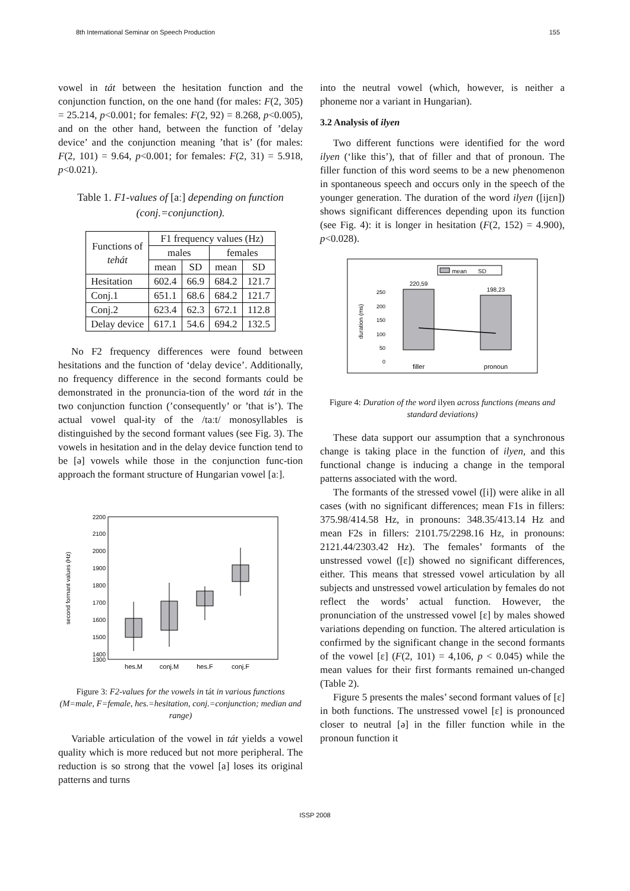8th International Seminar on Speech Production 155
vowel in tát between the hesitation function and the conjunction function, on the one hand (for males: F(2, 305) = 25.214, p<0.001; for females: F(2, 92) = 8.268, p<0.005), and on the other hand, between the function of ’delay device’ and the conjunction meaning ’that is’ (for males: F(2, 101) = 9.64, p<0.001; for females: F(2, 31) = 5.918, p<0.021).
Table 1. F1-values of [aː] depending on function (conj.=conjunction).
| Functions of tehát | F1 frequency values (Hz) | | | |
| --- | --- | --- | --- | --- |
| | males | | females | |
| | mean | SD | mean | SD |
| Hesitation | 602.4 | 66.9 | 684.2 | 121.7 |
| Conj.1 | 651.1 | 68.6 | 684.2 | 121.7 |
| Conj.2 | 623.4 | 62.3 | 672.1 | 112.8 |
| Delay device | 617.1 | 54.6 | 694.2 | 132.5 |
No F2 frequency differences were found between hesitations and the function of ‘delay device’. Additionally, no frequency difference in the second formants could be demonstrated in the pronuncia-tion of the word tát in the two conjunction function (’consequently’ or ’that is’). The actual vowel qual-ity of the /taːt/ monosyllables is distinguished by the second formant values (see Fig. 3). The vowels in hesitation and in the delay device function tend to be [ə] vowels while those in the conjunction func-tion approach the formant structure of Hungarian vowel [aː].
second formant values (Hz)
2200
2100
2000
1900
1800
1700
1600
1500
1400
1300
hes.M
conj.M
hes.F
conj.F
Figure 3: F2-values for the vowels in tát in various functions (M=male, F=female, hes.=hesitation, conj.=conjunction; median and range)
Variable articulation of the vowel in tát yields a vowel quality which is more reduced but not more peripheral. The reduction is so strong that the vowel [a] loses its original patterns and turns
into the neutral vowel (which, however, is neither a phoneme nor a variant in Hungarian).
3.2 Analysis of ilyen
Two different functions were identified for the word ilyen (‘like this’), that of filler and that of pronoun. The filler function of this word seems to be a new phenomenon in spontaneous speech and occurs only in the speech of the younger generation. The duration of the word ilyen ([ijɛn]) shows significant differences depending upon its function (see Fig. 4): it is longer in hesitation (F(2, 152) = 4.900), p<0.028).
mean
SD
duration (ms)
250
200
150
100
50
0
220,59
198,23
filler
pronoun
Figure 4: Duration of the word ilyen across functions (means and standard deviations)
These data support our assumption that a synchronous change is taking place in the function of ilyen, and this functional change is inducing a change in the temporal patterns associated with the word.
The formants of the stressed vowel ([i]) were alike in all cases (with no significant differences; mean F1s in fillers: 375.98/414.58 Hz, in pronouns: 348.35/413.14 Hz and mean F2s in fillers: 2101.75/2298.16 Hz, in pronouns: 2121.44/2303.42 Hz). The females’ formants of the unstressed vowel ([ɛ]) showed no significant differences, either. This means that stressed vowel articulation by all subjects and unstressed vowel articulation by females do not reflect the words’ actual function. However, the pronunciation of the unstressed vowel [ɛ] by males showed variations depending on function. The altered articulation is confirmed by the significant change in the second formants of the vowel [ɛ] (F(2, 101) = 4,106, p < 0.045) while the mean values for their first formants remained un-changed (Table 2).
Figure 5 presents the males’ second formant values of [ɛ] in both functions. The unstressed vowel [ɛ] is pronounced closer to neutral [ə] in the filler function while in the pronoun function it
ISSP 2008